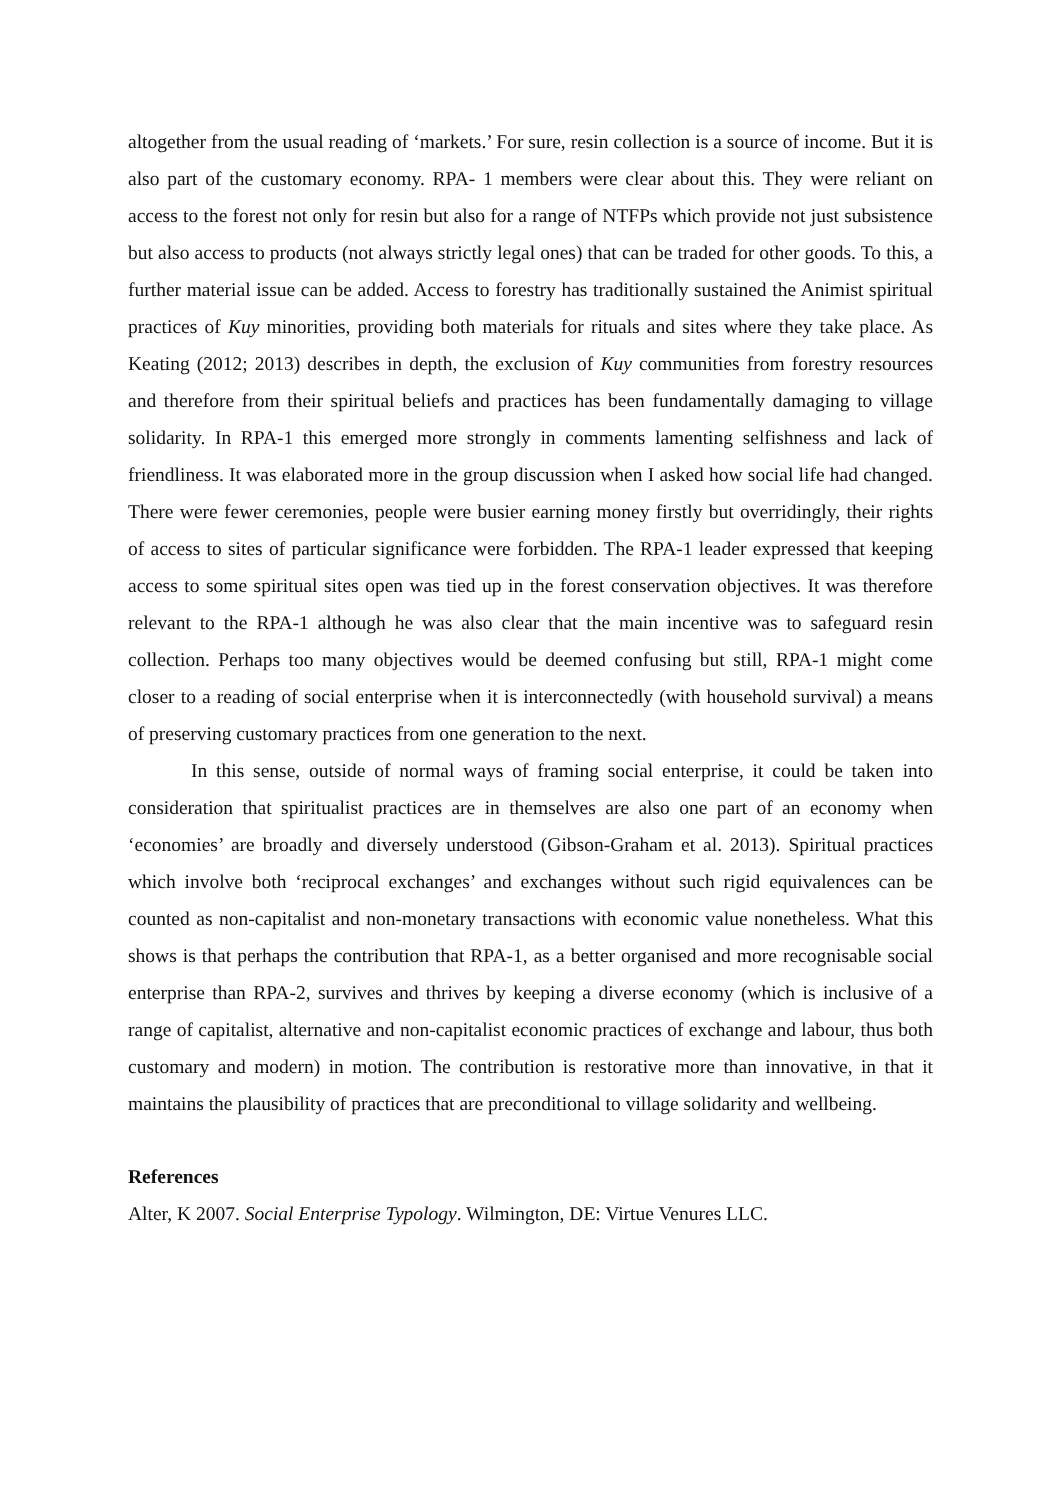altogether from the usual reading of ‘markets.’ For sure, resin collection is a source of income. But it is also part of the customary economy. RPA- 1 members were clear about this. They were reliant on access to the forest not only for resin but also for a range of NTFPs which provide not just subsistence but also access to products (not always strictly legal ones) that can be traded for other goods. To this, a further material issue can be added. Access to forestry has traditionally sustained the Animist spiritual practices of Kuy minorities, providing both materials for rituals and sites where they take place. As Keating (2012; 2013) describes in depth, the exclusion of Kuy communities from forestry resources and therefore from their spiritual beliefs and practices has been fundamentally damaging to village solidarity. In RPA-1 this emerged more strongly in comments lamenting selfishness and lack of friendliness. It was elaborated more in the group discussion when I asked how social life had changed. There were fewer ceremonies, people were busier earning money firstly but overridingly, their rights of access to sites of particular significance were forbidden. The RPA-1 leader expressed that keeping access to some spiritual sites open was tied up in the forest conservation objectives. It was therefore relevant to the RPA-1 although he was also clear that the main incentive was to safeguard resin collection. Perhaps too many objectives would be deemed confusing but still, RPA-1 might come closer to a reading of social enterprise when it is interconnectedly (with household survival) a means of preserving customary practices from one generation to the next.
In this sense, outside of normal ways of framing social enterprise, it could be taken into consideration that spiritualist practices are in themselves are also one part of an economy when ‘economies’ are broadly and diversely understood (Gibson-Graham et al. 2013). Spiritual practices which involve both ‘reciprocal exchanges’ and exchanges without such rigid equivalences can be counted as non-capitalist and non-monetary transactions with economic value nonetheless. What this shows is that perhaps the contribution that RPA-1, as a better organised and more recognisable social enterprise than RPA-2, survives and thrives by keeping a diverse economy (which is inclusive of a range of capitalist, alternative and non-capitalist economic practices of exchange and labour, thus both customary and modern) in motion. The contribution is restorative more than innovative, in that it maintains the plausibility of practices that are preconditional to village solidarity and wellbeing.
References
Alter, K 2007. Social Enterprise Typology. Wilmington, DE: Virtue Venures LLC.